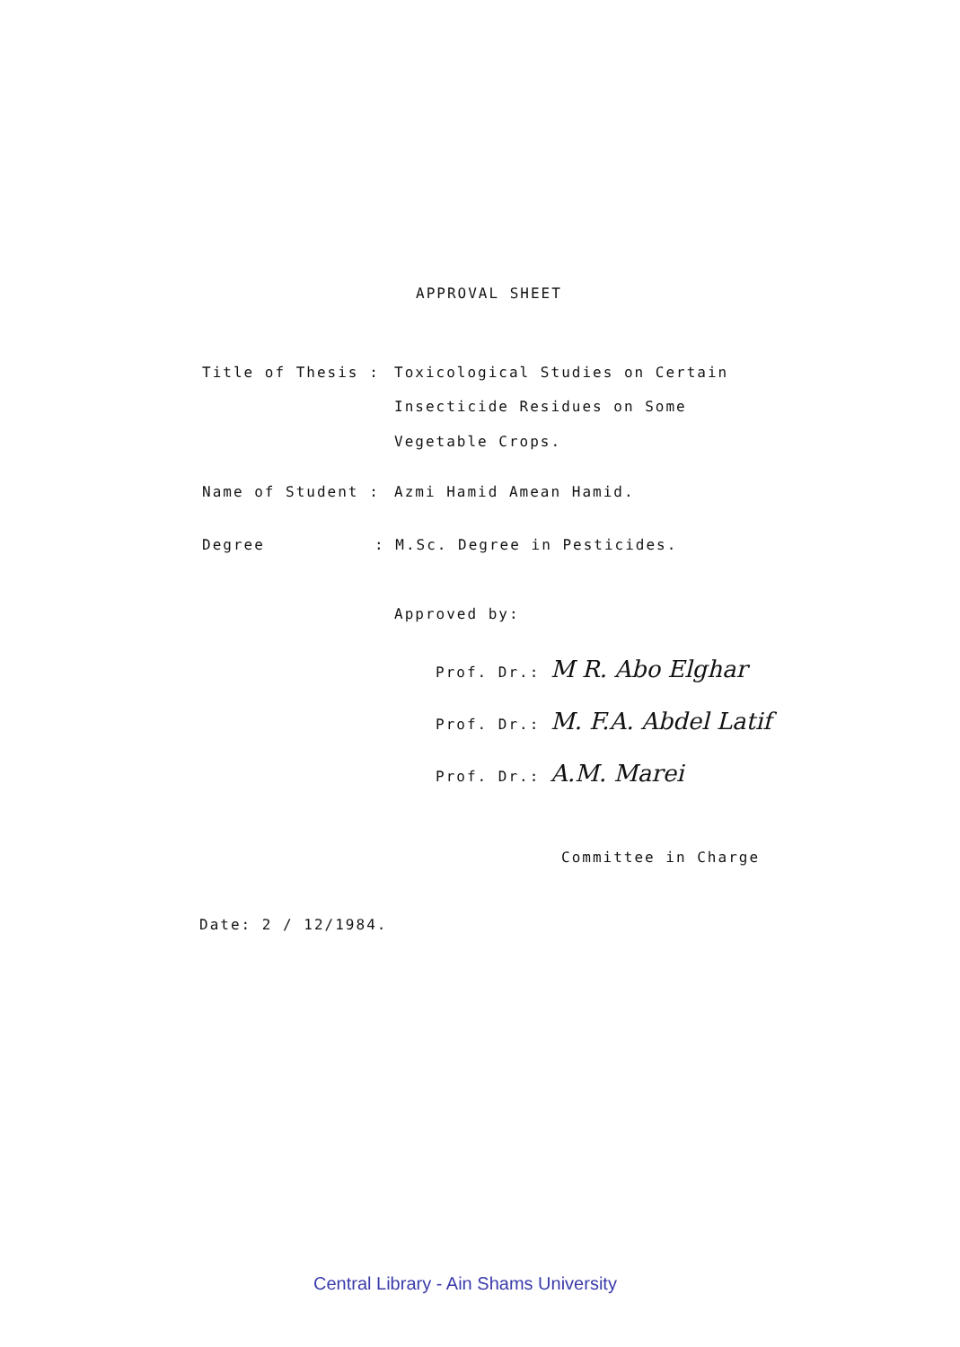APPROVAL SHEET
Title of Thesis : Toxicological Studies on Certain
Insecticide Residues on Some
Vegetable Crops.
Name of Student : Azmi Hamid Amean Hamid.
Degree : M.Sc. Degree in Pesticides.
Approved by:
Prof. Dr.: M R. Abo Elghar
Prof. Dr.: M. F.A. Abdel Latif
Prof. Dr.: A.M. Marei
Committee in Charge
Date: 2 / 12/1984.
Central Library - Ain Shams University